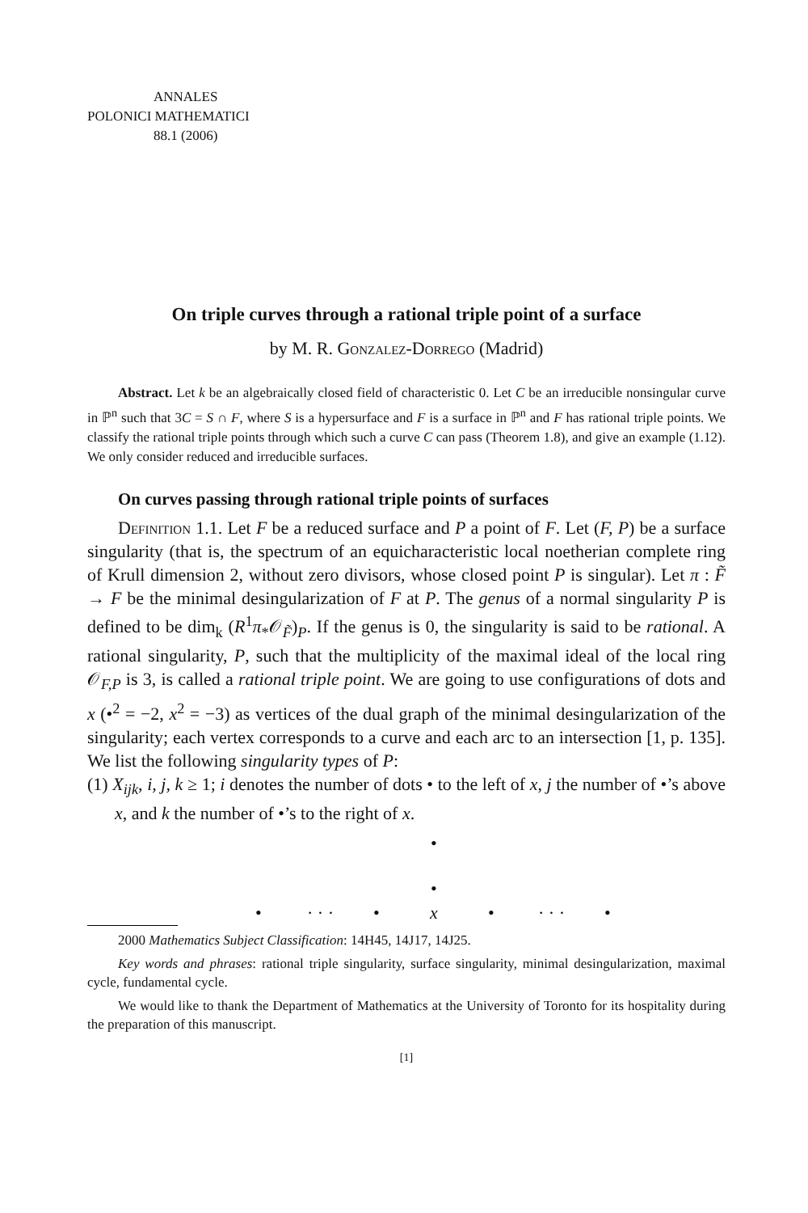ANNALES
POLONICI MATHEMATICI
88.1 (2006)
On triple curves through a rational triple point of a surface
by M. R. Gonzalez-Dorrego (Madrid)
Abstract. Let k be an algebraically closed field of characteristic 0. Let C be an irreducible nonsingular curve in ℙ<sup>n</sup> such that 3C = S ∩ F, where S is a hypersurface and F is a surface in ℙ<sup>n</sup> and F has rational triple points. We classify the rational triple points through which such a curve C can pass (Theorem 1.8), and give an example (1.12). We only consider reduced and irreducible surfaces.
On curves passing through rational triple points of surfaces
Definition 1.1. Let F be a reduced surface and P a point of F. Let (F, P) be a surface singularity (that is, the spectrum of an equicharacteristic local noetherian complete ring of Krull dimension 2, without zero divisors, whose closed point P is singular). Let π : F̃ → F be the minimal desingularization of F at P. The genus of a normal singularity P is defined to be dim<sub>k</sub> (R<sup>1</sup>π<sub>*</sub>𝒪<sub>F̃</sub>)<sub>P</sub>. If the genus is 0, the singularity is said to be rational. A rational singularity, P, such that the multiplicity of the maximal ideal of the local ring 𝒪<sub>F,P</sub> is 3, is called a rational triple point. We are going to use configurations of dots and x (•<sup>2</sup> = −2, x<sup>2</sup> = −3) as vertices of the dual graph of the minimal desingularization of the singularity; each vertex corresponds to a curve and each arc to an intersection [1, p. 135]. We list the following singularity types of P:
(1) X<sub>ijk</sub>, i, j, k ≥ 1; i denotes the number of dots • to the left of x, j the number of •’s above x, and k the number of •’s to the right of x.
•
•
• · · · • x • · · · •
2000 Mathematics Subject Classification: 14H45, 14J17, 14J25.
Key words and phrases: rational triple singularity, surface singularity, minimal desingularization, maximal cycle, fundamental cycle.
We would like to thank the Department of Mathematics at the University of Toronto for its hospitality during the preparation of this manuscript.
[1]